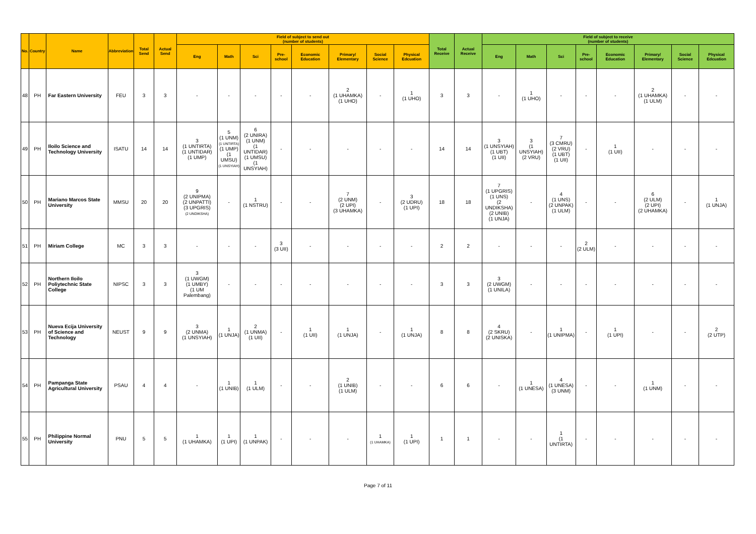| No. | Country | Name | Abbreviation | Total Send | Actual Send | Field of subject to send out (number of students) | | | | | | | | Total Receive | Actual Receive | Field of subject to receive (number of students) | | | | | | | |
| --- | --- | --- | --- | --- | --- | --- | --- | --- | --- | --- | --- | --- | --- | --- | --- | --- | --- | --- | --- | --- | --- | --- | --- |
| | | | | | | Eng | Math | Sci | Pre-school | Economic Education | Primary/ Elementary | Social Science | Physical Edcuation | | | Eng | Math | Sci | Pre-school | Economic Education | Primary/ Elementary | Social Science | Physical Edcuation |
| 48 | PH | Far Eastern University | FEU | 3 | 3 | - | - | - | - | - | 2 (1 UHAMKA) (1 UHO) | - | 1 (1 UHO) | 3 | 3 | - | 1 (1 UHO) | - | - | - | 2 (1 UHAMKA) (1 ULM) | - | - |
| 49 | PH | Iloilo Science and Technology University | ISATU | 14 | 14 | 3 (1 UNTIRTA) (1 UNTIDAR) (1 UMP) | 5 (1 UNM) (1 UNTIRTA) (1 UMP) (1 UMSU) (1 UNSYIAH) | 6 (2 UNIRA) (1 UNM) (1 UNTIDAR) (1 UMSU) (1 UNSYIAH) | - | - | - | - | - | 14 | 14 | 3 (1 UNSYIAH) (1 UBT) (1 UII) | 3 (1 UNSYIAH) (2 VRU) | 7 (3 CMRU) (2 VRU) (1 UBT) (1 UII) | - | 1 (1 UII) | - | - | - |
| 50 | PH | Mariano Marcos State University | MMSU | 20 | 20 | 9 (2 UNIPMA) (2 UNPATTI) (3 UPGRIS) (2 UNDIKSHA) | - | 1 (1 NSTRU) | - | - | 7 (2 UNM) (2 UPI) (3 UHAMKA) | - | 3 (2 UDRU) (1 UPI) | 18 | 18 | 7 (1 UPGRIS) (1 UNS) (2 UNDIKSHA) (2 UNIB) (1 UNJA) | - | 4 (1 UNS) (2 UNPAK) (1 ULM) | - | - | 6 (2 ULM) (2 UPI) (2 UHAMKA) | - | 1 (1 UNJA) |
| 51 | PH | Miriam College | MC | 3 | 3 | - | - | - | 3 (3 UII) | - | - | - | - | 2 | 2 | - | - | - | 2 (2 ULM) | - | - | - | - |
| 52 | PH | Northern Iloilo Poliytechnic State College | NIPSC | 3 | 3 | 3 (1 UWGM) (1 UMBY) (1 UM Palembang) | - | - | - | - | - | - | - | 3 | 3 | 3 (2 UWGM) (1 UNILA) | - | - | - | - | - | - | - |
| 53 | PH | Nueva Ecija University of Science and Technology | NEUST | 9 | 9 | 3 (2 UNMA) (1 UNSYIAH) | 1 (1 UNJA) | 2 (1 UNMA) (1 UII) | - | 1 (1 UII) | 1 (1 UNJA) | - | 1 (1 UNJA) | 8 | 8 | 4 (2 SKRU) (2 UNISKA) | - | 1 (1 UNIPMA) | - | 1 (1 UPI) | - | - | 2 (2 UTP) |
| 54 | PH | Pampanga State Agricultural University | PSAU | 4 | 4 | - | 1 (1 UNIB) | 1 (1 ULM) | - | - | 2 (1 UNIB) (1 ULM) | - | - | 6 | 6 | - | 1 (1 UNESA) | 4 (1 UNESA) (3 UNM) | - | - | 1 (1 UNM) | - | - |
| 55 | PH | Philippine Normal University | PNU | 5 | 5 | 1 (1 UHAMKA) | 1 (1 UPI) | 1 (1 UNPAK) | - | - | - | 1 (1 UHAMKA) | 1 (1 UPI) | 1 | 1 | - | - | 1 (1 UNTIRTA) | - | - | - | - | - |
Page 7 of 11